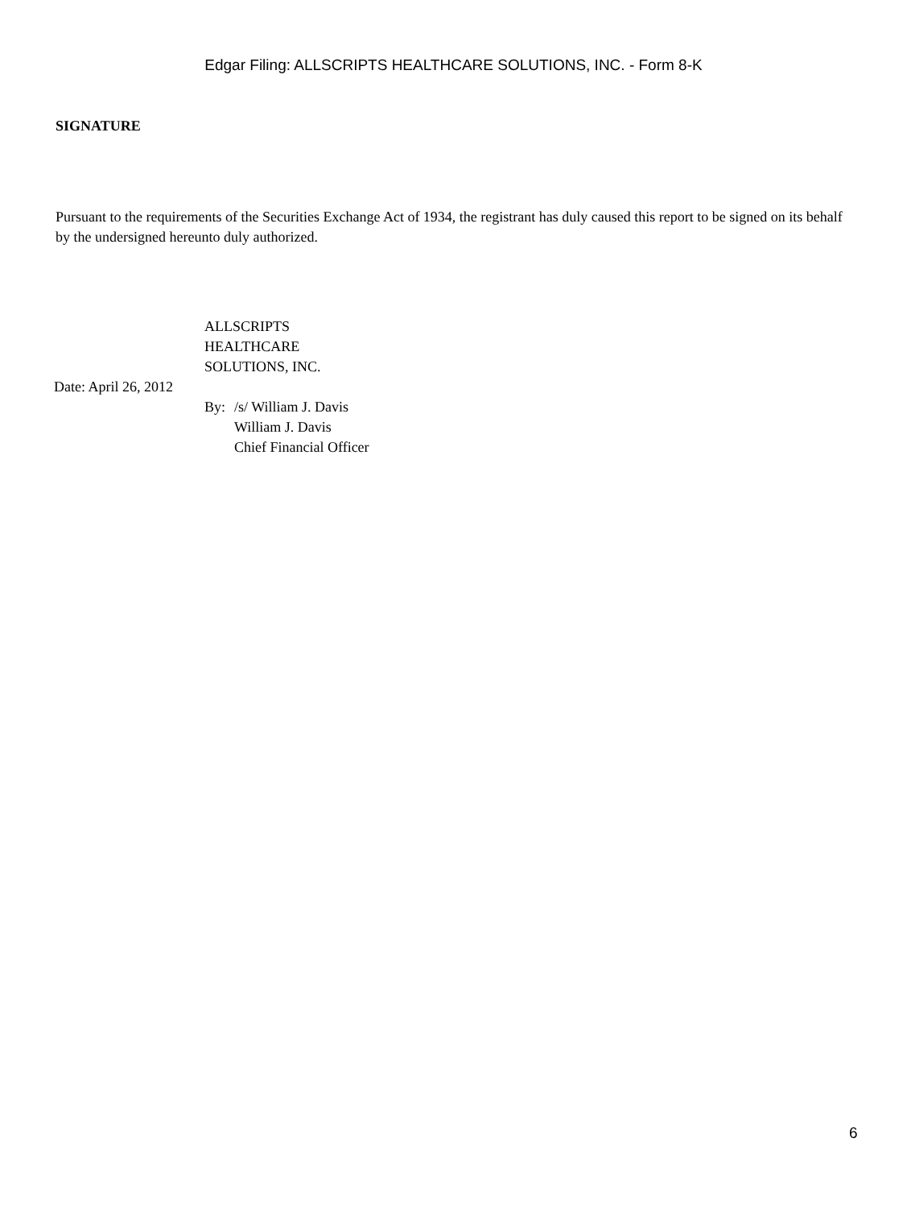Edgar Filing: ALLSCRIPTS HEALTHCARE SOLUTIONS, INC. - Form 8-K
SIGNATURE
Pursuant to the requirements of the Securities Exchange Act of 1934, the registrant has duly caused this report to be signed on its behalf by the undersigned hereunto duly authorized.
| | ALLSCRIPTS HEALTHCARE SOLUTIONS, INC. | |
| Date: April 26, 2012 | | |
| | By: | /s/ William J. Davis William J. Davis Chief Financial Officer |
6